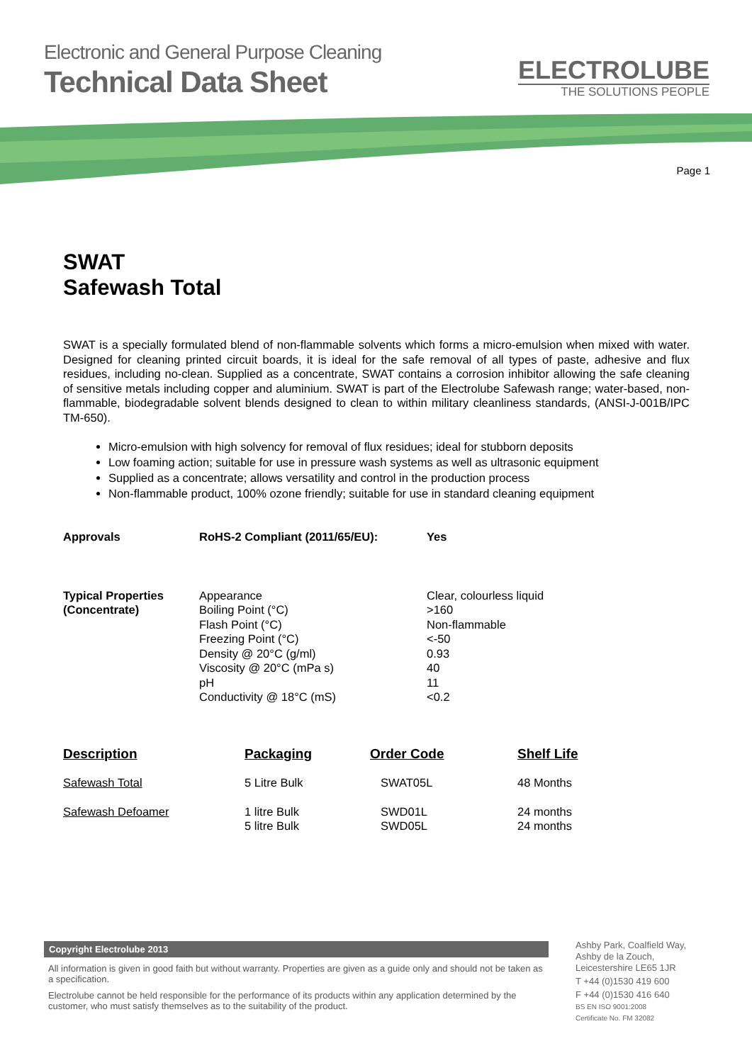Electronic and General Purpose Cleaning
Technical Data Sheet
ELECTROLUBE
THE SOLUTIONS PEOPLE
Page 1
SWAT
Safewash Total
SWAT is a specially formulated blend of non-flammable solvents which forms a micro-emulsion when mixed with water. Designed for cleaning printed circuit boards, it is ideal for the safe removal of all types of paste, adhesive and flux residues, including no-clean. Supplied as a concentrate, SWAT contains a corrosion inhibitor allowing the safe cleaning of sensitive metals including copper and aluminium. SWAT is part of the Electrolube Safewash range; water-based, non-flammable, biodegradable solvent blends designed to clean to within military cleanliness standards, (ANSI-J-001B/IPC TM-650).
Micro-emulsion with high solvency for removal of flux residues; ideal for stubborn deposits
Low foaming action; suitable for use in pressure wash systems as well as ultrasonic equipment
Supplied as a concentrate; allows versatility and control in the production process
Non-flammable product, 100% ozone friendly; suitable for use in standard cleaning equipment
| Approvals | RoHS-2 Compliant (2011/65/EU): | Yes |
| --- | --- | --- |
| Typical Properties (Concentrate) | Appearance Boiling Point (°C) Flash Point (°C) Freezing Point (°C) Density @ 20°C (g/ml) Viscosity @ 20°C (mPa s) pH Conductivity @ 18°C (mS) | Clear, colourless liquid >160 Non-flammable <-50 0.93 40 11 <0.2 |
| Description | Packaging | Order Code | Shelf Life |
| --- | --- | --- | --- |
| Safewash Total | 5 Litre Bulk | SWAT05L | 48 Months |
| Safewash Defoamer | 1 litre Bulk 5 litre Bulk | SWD01L SWD05L | 24 months 24 months |
Copyright Electrolube 2013
All information is given in good faith but without warranty. Properties are given as a guide only and should not be taken as a specification.
Electrolube cannot be held responsible for the performance of its products within any application determined by the customer, who must satisfy themselves as to the suitability of the product.
Ashby Park, Coalfield Way,
Ashby de la Zouch,
Leicestershire LE65 1JR
T +44 (0)1530 419 600
F +44 (0)1530 416 640
BS EN ISO 9001:2008
Certificate No. FM 32082